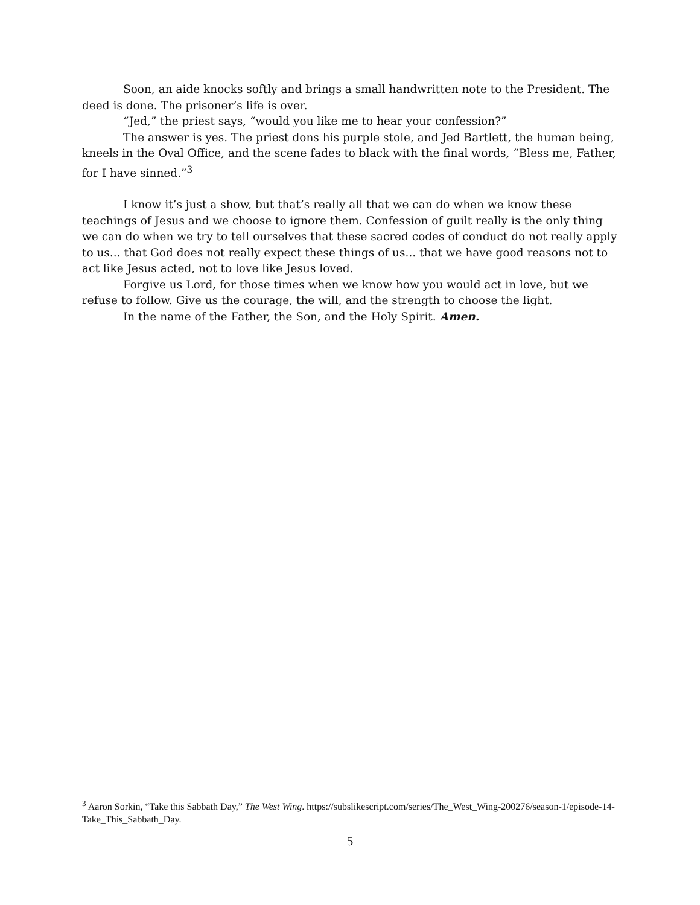Soon, an aide knocks softly and brings a small handwritten note to the President. The deed is done. The prisoner’s life is over.
“Jed,” the priest says, “would you like me to hear your confession?”
The answer is yes. The priest dons his purple stole, and Jed Bartlett, the human being, kneels in the Oval Office, and the scene fades to black with the final words, “Bless me, Father, for I have sinned.”<sup>3</sup>
I know it’s just a show, but that’s really all that we can do when we know these teachings of Jesus and we choose to ignore them. Confession of guilt really is the only thing we can do when we try to tell ourselves that these sacred codes of conduct do not really apply to us... that God does not really expect these things of us... that we have good reasons not to act like Jesus acted, not to love like Jesus loved.
Forgive us Lord, for those times when we know how you would act in love, but we refuse to follow. Give us the courage, the will, and the strength to choose the light.
In the name of the Father, the Son, and the Holy Spirit. Amen.
<sup>3</sup> Aaron Sorkin, “Take this Sabbath Day,” The West Wing. https://subslikescript.com/series/The_West_Wing-200276/season-1/episode-14-Take_This_Sabbath_Day.
5